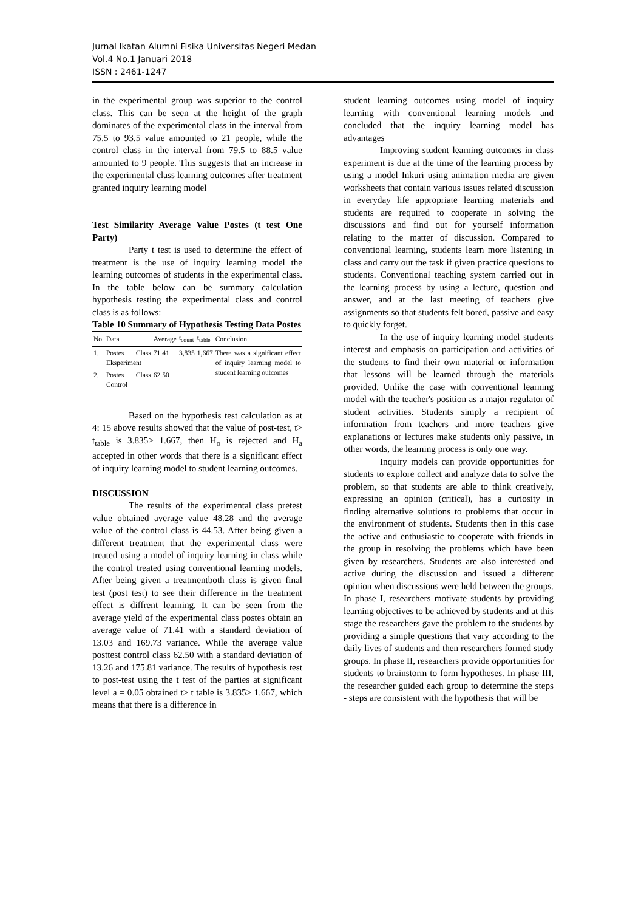Jurnal Ikatan Alumni Fisika Universitas Negeri Medan
Vol.4 No.1 Januari 2018
ISSN : 2461-1247
in the experimental group was superior to the control class. This can be seen at the height of the graph dominates of the experimental class in the interval from 75.5 to 93.5 value amounted to 21 people, while the control class in the interval from 79.5 to 88.5 value amounted to 9 people. This suggests that an increase in the experimental class learning outcomes after treatment granted inquiry learning model
Test Similarity Average Value Postes (t test One Party)
Party t test is used to determine the effect of treatment is the use of inquiry learning model the learning outcomes of students in the experimental class. In the table below can be summary calculation hypothesis testing the experimental class and control class is as follows:
Table 10 Summary of Hypothesis Testing Data Postes
| No. | Data | Average | t<sub>count</sub> | t<sub>table</sub> | Conclusion |
| --- | --- | --- | --- | --- | --- |
| 1. | Postes Class Eksperiment | 71.41 | 3,835 | 1,667 | There was a significant effect of inquiry learning model to student learning outcomes |
| 2. | Postes Class Control | 62.50 | | | |
Based on the hypothesis test calculation as at 4: 15 above results showed that the value of post-test, t> t<sub>table</sub> is 3.835> 1.667, then H<sub>o</sub> is rejected and H<sub>a</sub> accepted in other words that there is a significant effect of inquiry learning model to student learning outcomes.
DISCUSSION
The results of the experimental class pretest value obtained average value 48.28 and the average value of the control class is 44.53. After being given a different treatment that the experimental class were treated using a model of inquiry learning in class while the control treated using conventional learning models. After being given a treatmentboth class is given final test (post test) to see their difference in the treatment effect is diffrent learning. It can be seen from the average yield of the experimental class postes obtain an average value of 71.41 with a standard deviation of 13.03 and 169.73 variance. While the average value posttest control class 62.50 with a standard deviation of 13.26 and 175.81 variance. The results of hypothesis test to post-test using the t test of the parties at significant level a = 0.05 obtained t> t table is 3.835> 1.667, which means that there is a difference in
student learning outcomes using model of inquiry learning with conventional learning models and concluded that the inquiry learning model has advantages
Improving student learning outcomes in class experiment is due at the time of the learning process by using a model Inkuri using animation media are given worksheets that contain various issues related discussion in everyday life appropriate learning materials and students are required to cooperate in solving the discussions and find out for yourself information relating to the matter of discussion. Compared to conventional learning, students learn more listening in class and carry out the task if given practice questions to students. Conventional teaching system carried out in the learning process by using a lecture, question and answer, and at the last meeting of teachers give assignments so that students felt bored, passive and easy to quickly forget.
In the use of inquiry learning model students interest and emphasis on participation and activities of the students to find their own material or information that lessons will be learned through the materials provided. Unlike the case with conventional learning model with the teacher's position as a major regulator of student activities. Students simply a recipient of information from teachers and more teachers give explanations or lectures make students only passive, in other words, the learning process is only one way.
Inquiry models can provide opportunities for students to explore collect and analyze data to solve the problem, so that students are able to think creatively, expressing an opinion (critical), has a curiosity in finding alternative solutions to problems that occur in the environment of students. Students then in this case the active and enthusiastic to cooperate with friends in the group in resolving the problems which have been given by researchers. Students are also interested and active during the discussion and issued a different opinion when discussions were held between the groups. In phase I, researchers motivate students by providing learning objectives to be achieved by students and at this stage the researchers gave the problem to the students by providing a simple questions that vary according to the daily lives of students and then researchers formed study groups. In phase II, researchers provide opportunities for students to brainstorm to form hypotheses. In phase III, the researcher guided each group to determine the steps - steps are consistent with the hypothesis that will be